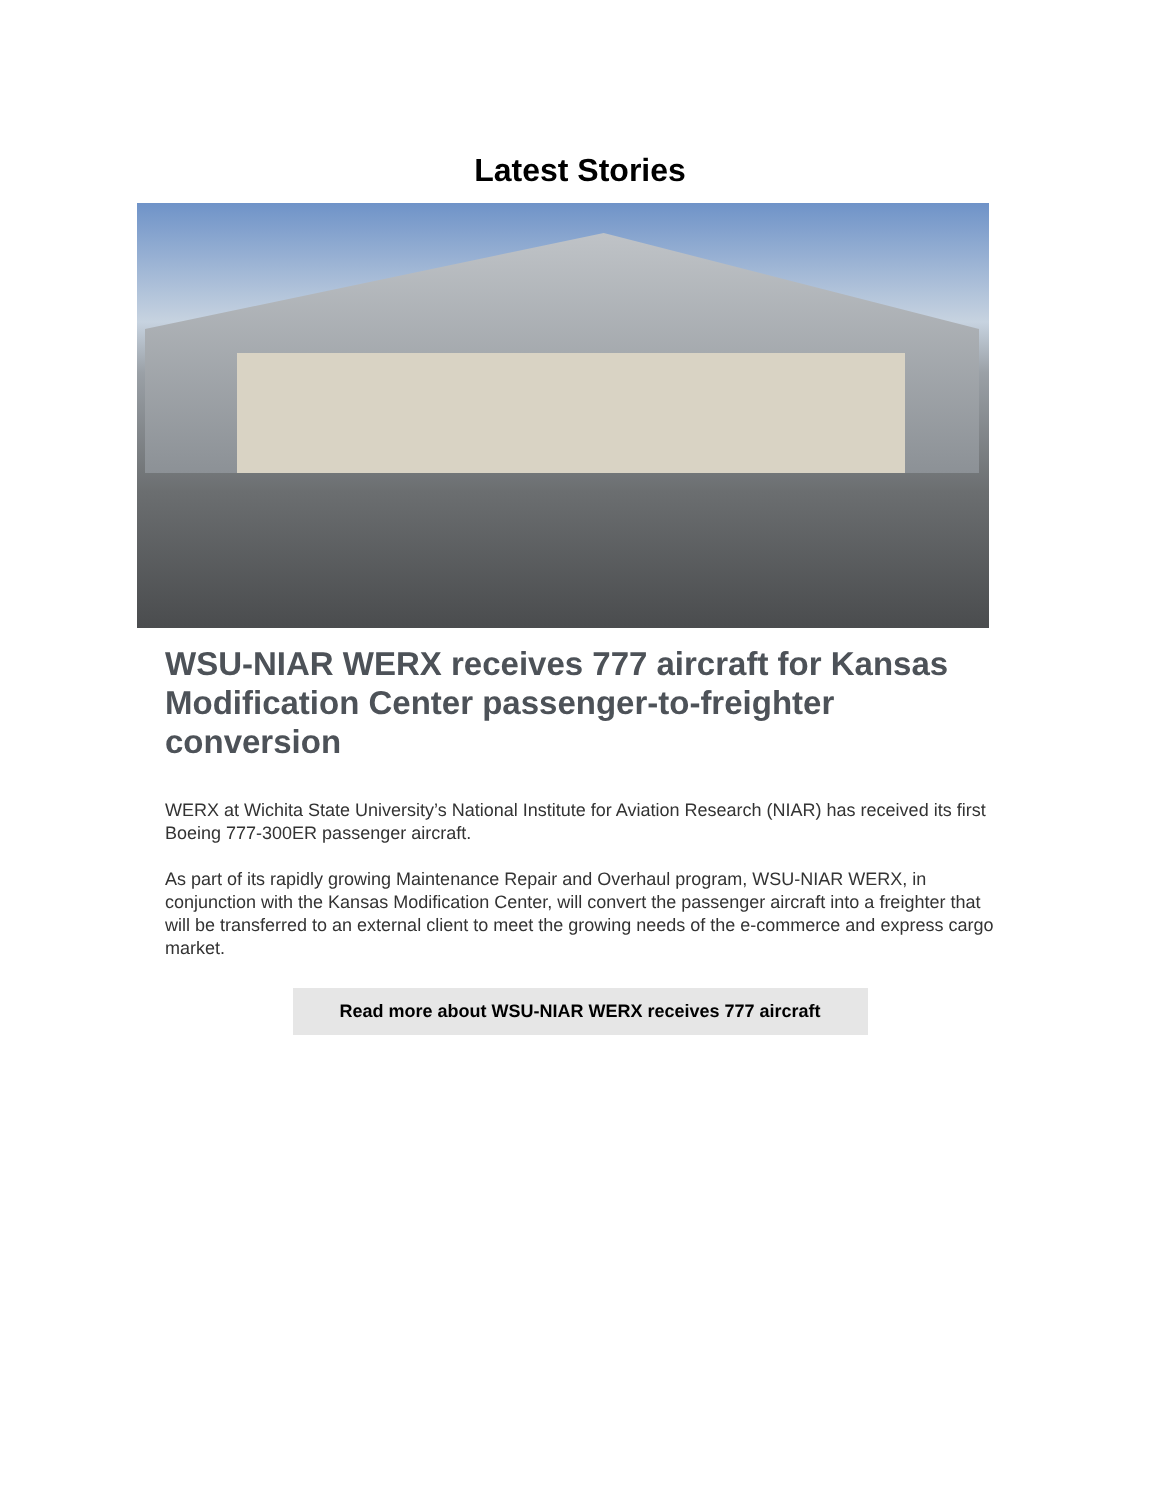Latest Stories
WSU-NIAR WERX receives 777 aircraft for Kansas Modification Center passenger-to-freighter conversion
WERX at Wichita State University’s National Institute for Aviation Research (NIAR) has received its first Boeing 777-300ER passenger aircraft.
As part of its rapidly growing Maintenance Repair and Overhaul program, WSU-NIAR WERX, in conjunction with the Kansas Modification Center, will convert the passenger aircraft into a freighter that will be transferred to an external client to meet the growing needs of the e-commerce and express cargo market.
Read more about WSU-NIAR WERX receives 777 aircraft